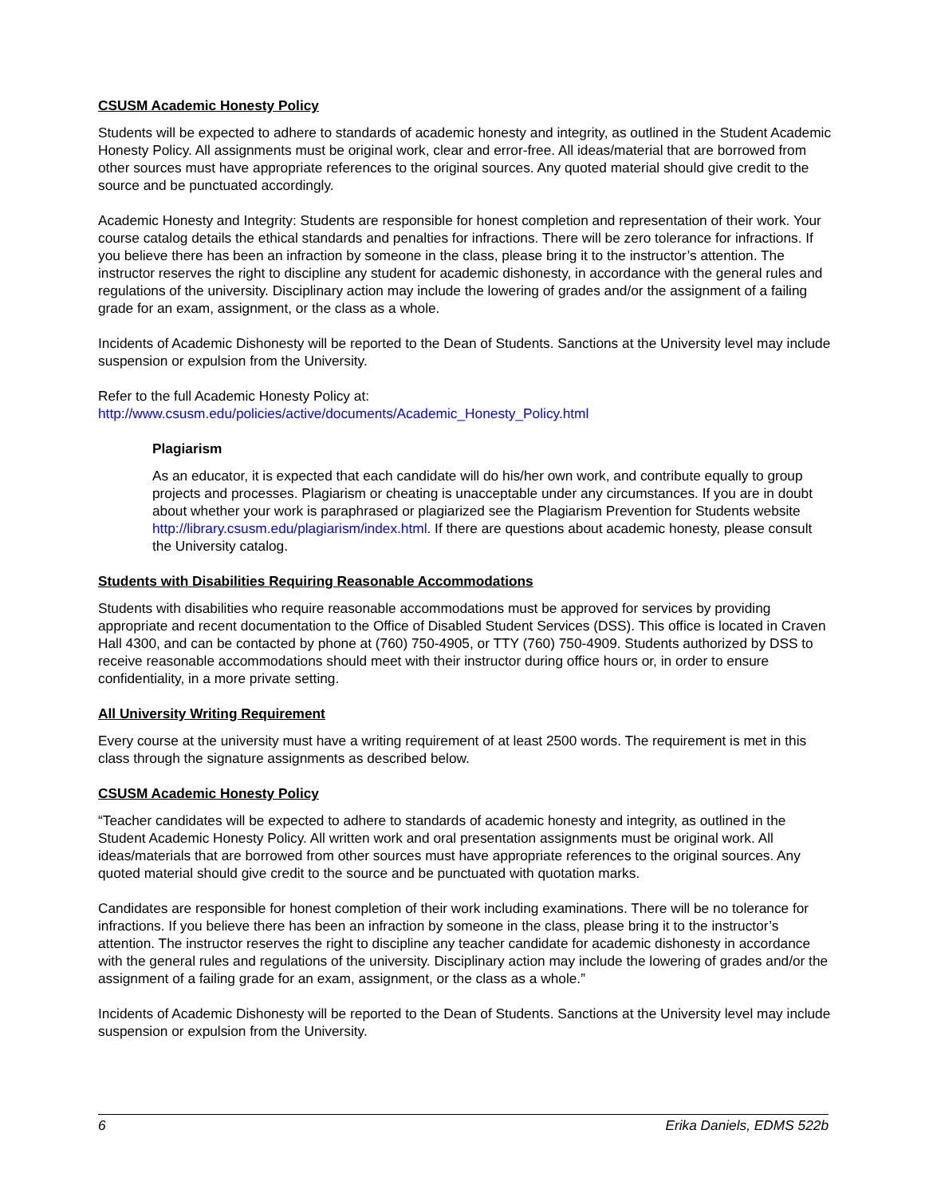CSUSM Academic Honesty Policy
Students will be expected to adhere to standards of academic honesty and integrity, as outlined in the Student Academic Honesty Policy. All assignments must be original work, clear and error-free. All ideas/material that are borrowed from other sources must have appropriate references to the original sources. Any quoted material should give credit to the source and be punctuated accordingly.
Academic Honesty and Integrity: Students are responsible for honest completion and representation of their work. Your course catalog details the ethical standards and penalties for infractions. There will be zero tolerance for infractions. If you believe there has been an infraction by someone in the class, please bring it to the instructor’s attention. The instructor reserves the right to discipline any student for academic dishonesty, in accordance with the general rules and regulations of the university. Disciplinary action may include the lowering of grades and/or the assignment of a failing grade for an exam, assignment, or the class as a whole.
Incidents of Academic Dishonesty will be reported to the Dean of Students. Sanctions at the University level may include suspension or expulsion from the University.
Refer to the full Academic Honesty Policy at:
http://www.csusm.edu/policies/active/documents/Academic_Honesty_Policy.html
Plagiarism
As an educator, it is expected that each candidate will do his/her own work, and contribute equally to group projects and processes. Plagiarism or cheating is unacceptable under any circumstances. If you are in doubt about whether your work is paraphrased or plagiarized see the Plagiarism Prevention for Students website http://library.csusm.edu/plagiarism/index.html. If there are questions about academic honesty, please consult the University catalog.
Students with Disabilities Requiring Reasonable Accommodations
Students with disabilities who require reasonable accommodations must be approved for services by providing appropriate and recent documentation to the Office of Disabled Student Services (DSS). This office is located in Craven Hall 4300, and can be contacted by phone at (760) 750-4905, or TTY (760) 750-4909. Students authorized by DSS to receive reasonable accommodations should meet with their instructor during office hours or, in order to ensure confidentiality, in a more private setting.
All University Writing Requirement
Every course at the university must have a writing requirement of at least 2500 words. The requirement is met in this class through the signature assignments as described below.
CSUSM Academic Honesty Policy
“Teacher candidates will be expected to adhere to standards of academic honesty and integrity, as outlined in the Student Academic Honesty Policy. All written work and oral presentation assignments must be original work. All ideas/materials that are borrowed from other sources must have appropriate references to the original sources. Any quoted material should give credit to the source and be punctuated with quotation marks.
Candidates are responsible for honest completion of their work including examinations. There will be no tolerance for infractions. If you believe there has been an infraction by someone in the class, please bring it to the instructor’s attention. The instructor reserves the right to discipline any teacher candidate for academic dishonesty in accordance with the general rules and regulations of the university. Disciplinary action may include the lowering of grades and/or the assignment of a failing grade for an exam, assignment, or the class as a whole.”
Incidents of Academic Dishonesty will be reported to the Dean of Students. Sanctions at the University level may include suspension or expulsion from the University.
6 Erika Daniels, EDMS 522b